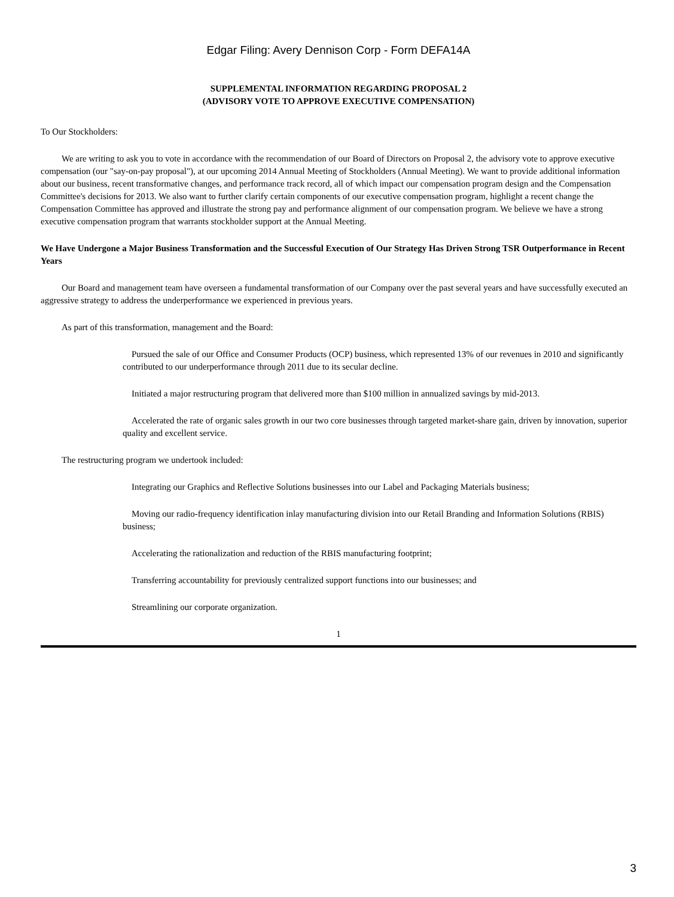Edgar Filing: Avery Dennison Corp - Form DEFA14A
SUPPLEMENTAL INFORMATION REGARDING PROPOSAL 2
(ADVISORY VOTE TO APPROVE EXECUTIVE COMPENSATION)
To Our Stockholders:
We are writing to ask you to vote in accordance with the recommendation of our Board of Directors on Proposal 2, the advisory vote to approve executive compensation (our "say-on-pay proposal"), at our upcoming 2014 Annual Meeting of Stockholders (Annual Meeting). We want to provide additional information about our business, recent transformative changes, and performance track record, all of which impact our compensation program design and the Compensation Committee's decisions for 2013. We also want to further clarify certain components of our executive compensation program, highlight a recent change the Compensation Committee has approved and illustrate the strong pay and performance alignment of our compensation program. We believe we have a strong executive compensation program that warrants stockholder support at the Annual Meeting.
We Have Undergone a Major Business Transformation and the Successful Execution of Our Strategy Has Driven Strong TSR Outperformance in Recent Years
Our Board and management team have overseen a fundamental transformation of our Company over the past several years and have successfully executed an aggressive strategy to address the underperformance we experienced in previous years.
As part of this transformation, management and the Board:
Pursued the sale of our Office and Consumer Products (OCP) business, which represented 13% of our revenues in 2010 and significantly contributed to our underperformance through 2011 due to its secular decline.
Initiated a major restructuring program that delivered more than $100 million in annualized savings by mid-2013.
Accelerated the rate of organic sales growth in our two core businesses through targeted market-share gain, driven by innovation, superior quality and excellent service.
The restructuring program we undertook included:
Integrating our Graphics and Reflective Solutions businesses into our Label and Packaging Materials business;
Moving our radio-frequency identification inlay manufacturing division into our Retail Branding and Information Solutions (RBIS) business;
Accelerating the rationalization and reduction of the RBIS manufacturing footprint;
Transferring accountability for previously centralized support functions into our businesses; and
Streamlining our corporate organization.
1
3